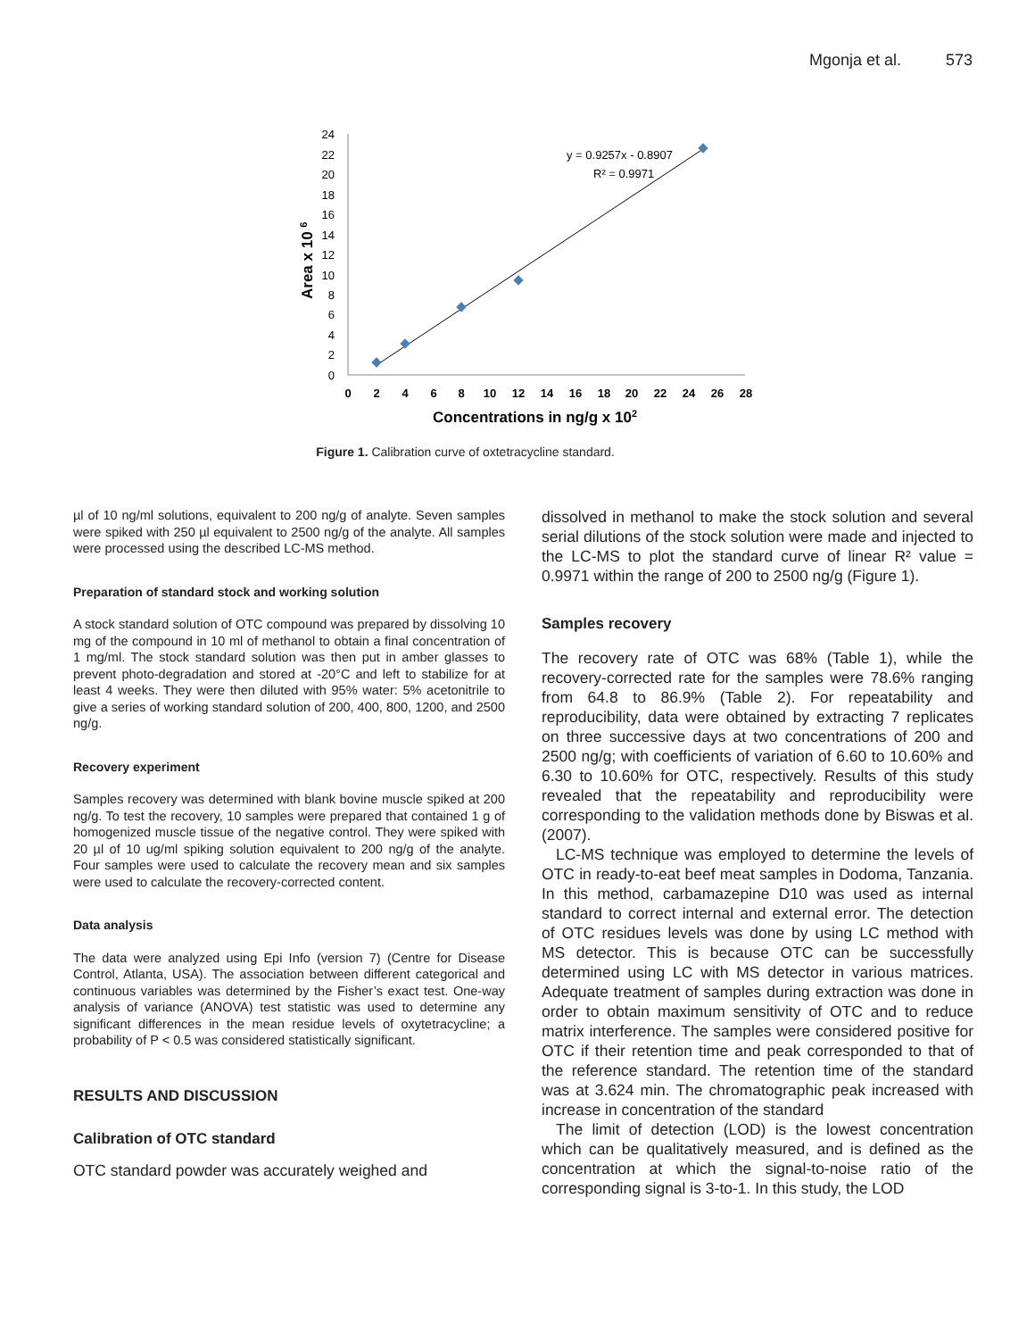Mgonja et al. 573
0
2
4
6
8
10
12
14
16
18
20
22
24
0
2
4
6
8
10
12
14
16
18
20
22
24
26
28
Concentrations in ng/g x 102
Area x 10 6
y = 0.9257x - 0.8907
R² = 0.9971
Figure 1. Calibration curve of oxtetracycline standard.
µl of 10 ng/ml solutions, equivalent to 200 ng/g of analyte. Seven samples were spiked with 250 µl equivalent to 2500 ng/g of the analyte. All samples were processed using the described LC-MS method.
Preparation of standard stock and working solution
A stock standard solution of OTC compound was prepared by dissolving 10 mg of the compound in 10 ml of methanol to obtain a final concentration of 1 mg/ml. The stock standard solution was then put in amber glasses to prevent photo-degradation and stored at -20°C and left to stabilize for at least 4 weeks. They were then diluted with 95% water: 5% acetonitrile to give a series of working standard solution of 200, 400, 800, 1200, and 2500 ng/g.
Recovery experiment
Samples recovery was determined with blank bovine muscle spiked at 200 ng/g. To test the recovery, 10 samples were prepared that contained 1 g of homogenized muscle tissue of the negative control. They were spiked with 20 µl of 10 ug/ml spiking solution equivalent to 200 ng/g of the analyte. Four samples were used to calculate the recovery mean and six samples were used to calculate the recovery-corrected content.
Data analysis
The data were analyzed using Epi Info (version 7) (Centre for Disease Control, Atlanta, USA). The association between different categorical and continuous variables was determined by the Fisher’s exact test. One-way analysis of variance (ANOVA) test statistic was used to determine any significant differences in the mean residue levels of oxytetracycline; a probability of P < 0.5 was considered statistically significant.
RESULTS AND DISCUSSION
Calibration of OTC standard
OTC standard powder was accurately weighed and
dissolved in methanol to make the stock solution and several serial dilutions of the stock solution were made and injected to the LC-MS to plot the standard curve of linear R² value = 0.9971 within the range of 200 to 2500 ng/g (Figure 1).
Samples recovery
The recovery rate of OTC was 68% (Table 1), while the recovery-corrected rate for the samples were 78.6% ranging from 64.8 to 86.9% (Table 2). For repeatability and reproducibility, data were obtained by extracting 7 replicates on three successive days at two concentrations of 200 and 2500 ng/g; with coefficients of variation of 6.60 to 10.60% and 6.30 to 10.60% for OTC, respectively. Results of this study revealed that the repeatability and reproducibility were corresponding to the validation methods done by Biswas et al. (2007).
LC-MS technique was employed to determine the levels of OTC in ready-to-eat beef meat samples in Dodoma, Tanzania. In this method, carbamazepine D10 was used as internal standard to correct internal and external error. The detection of OTC residues levels was done by using LC method with MS detector. This is because OTC can be successfully determined using LC with MS detector in various matrices. Adequate treatment of samples during extraction was done in order to obtain maximum sensitivity of OTC and to reduce matrix interference. The samples were considered positive for OTC if their retention time and peak corresponded to that of the reference standard. The retention time of the standard was at 3.624 min. The chromatographic peak increased with increase in concentration of the standard
The limit of detection (LOD) is the lowest concentration which can be qualitatively measured, and is defined as the concentration at which the signal-to-noise ratio of the corresponding signal is 3-to-1. In this study, the LOD